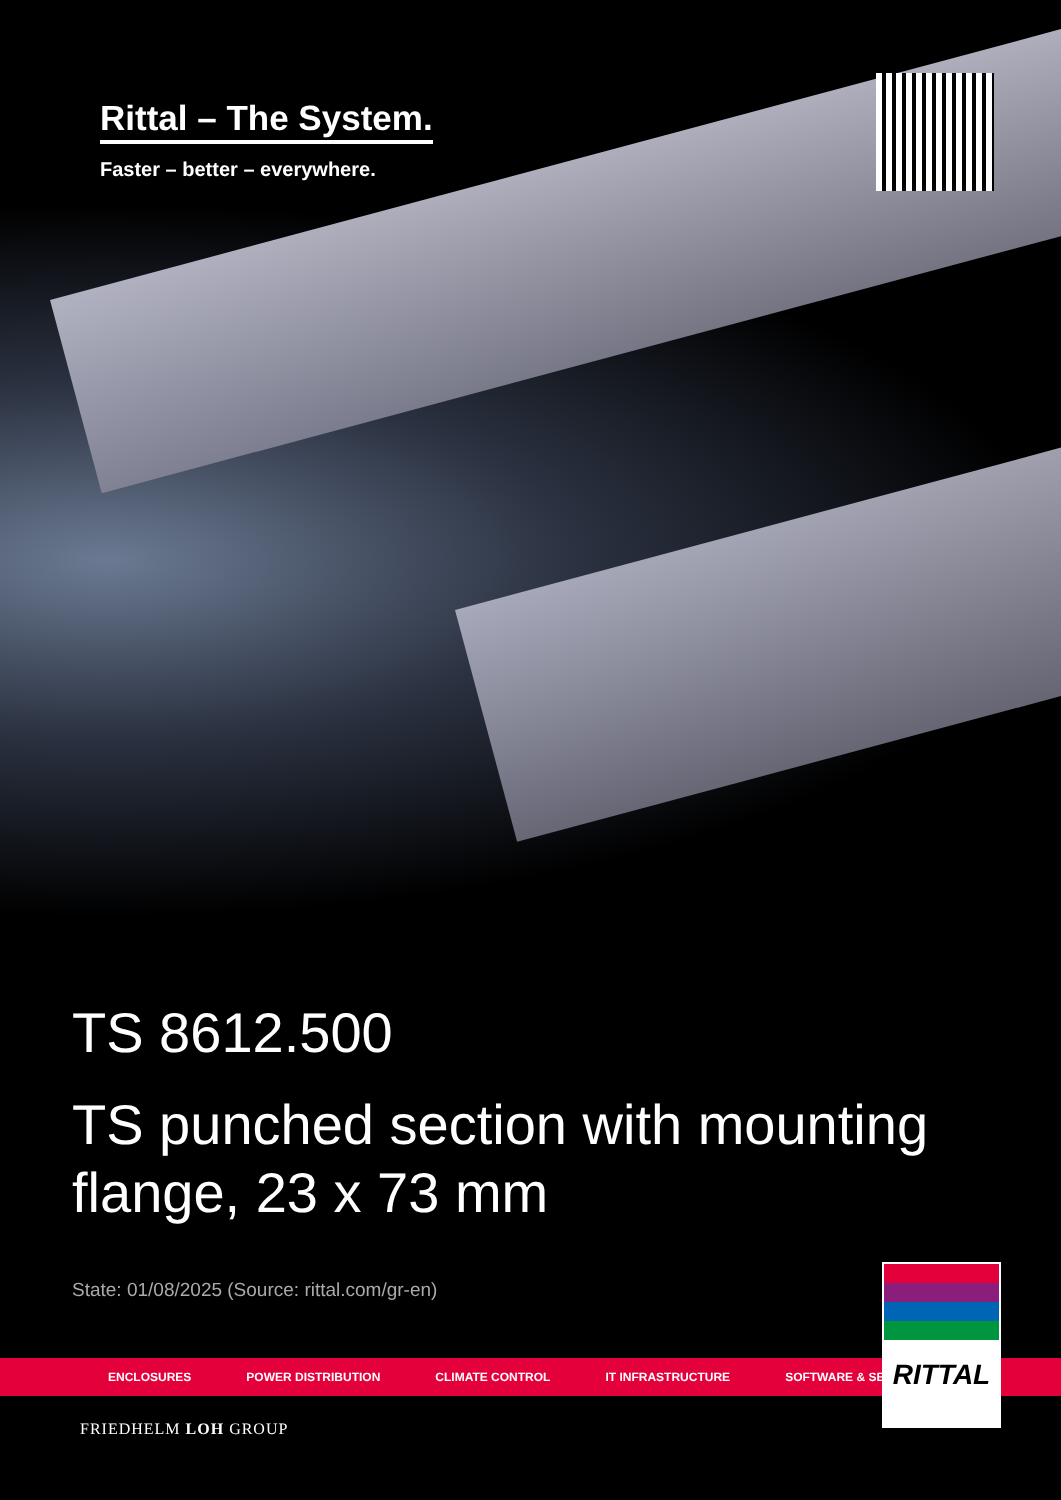Rittal – The System.
Faster – better – everywhere.
TS 8612.500
TS punched section with mounting flange, 23 x 73 mm
State: 01/08/2025 (Source: rittal.com/gr-en)
ENCLOSURES POWER DISTRIBUTION CLIMATE CONTROL IT INFRASTRUCTURE SOFTWARE & SERVICES
RITTAL
FRIEDHELM LOH GROUP